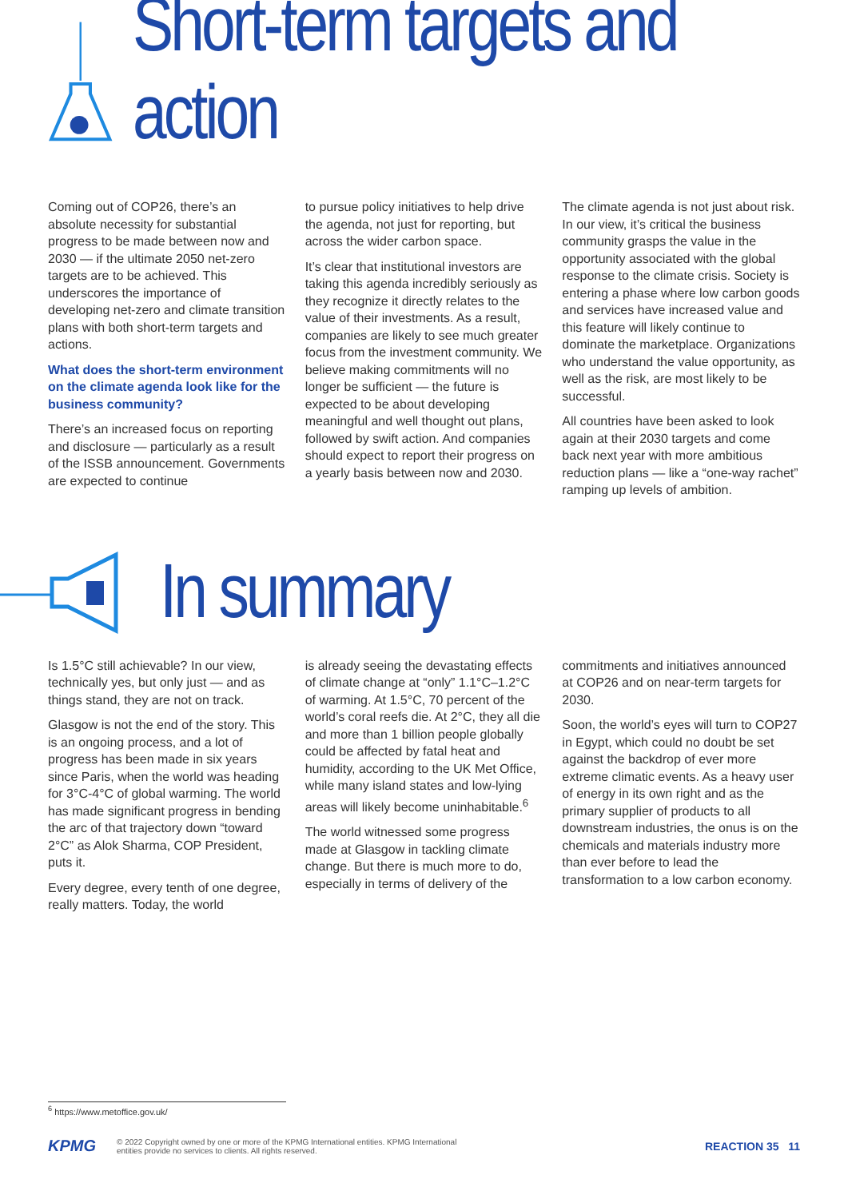Short-term targets and action
Coming out of COP26, there’s an absolute necessity for substantial progress to be made between now and 2030 — if the ultimate 2050 net-zero targets are to be achieved. This underscores the importance of developing net-zero and climate transition plans with both short-term targets and actions.
What does the short-term environment on the climate agenda look like for the business community?
There’s an increased focus on reporting and disclosure — particularly as a result of the ISSB announcement. Governments are expected to continue
to pursue policy initiatives to help drive the agenda, not just for reporting, but across the wider carbon space.
It’s clear that institutional investors are taking this agenda incredibly seriously as they recognize it directly relates to the value of their investments. As a result, companies are likely to see much greater focus from the investment community. We believe making commitments will no longer be sufficient — the future is expected to be about developing meaningful and well thought out plans, followed by swift action. And companies should expect to report their progress on a yearly basis between now and 2030.
The climate agenda is not just about risk. In our view, it’s critical the business community grasps the value in the opportunity associated with the global response to the climate crisis. Society is entering a phase where low carbon goods and services have increased value and this feature will likely continue to dominate the marketplace. Organizations who understand the value opportunity, as well as the risk, are most likely to be successful.
All countries have been asked to look again at their 2030 targets and come back next year with more ambitious reduction plans — like a “one-way rachet” ramping up levels of ambition.
In summary
Is 1.5°C still achievable? In our view, technically yes, but only just — and as things stand, they are not on track.
Glasgow is not the end of the story. This is an ongoing process, and a lot of progress has been made in six years since Paris, when the world was heading for 3°C-4°C of global warming. The world has made significant progress in bending the arc of that trajectory down “toward 2°C” as Alok Sharma, COP President, puts it.
Every degree, every tenth of one degree, really matters. Today, the world
is already seeing the devastating effects of climate change at “only” 1.1°C–1.2°C of warming. At 1.5°C, 70 percent of the world’s coral reefs die. At 2°C, they all die and more than 1 billion people globally could be affected by fatal heat and humidity, according to the UK Met Office, while many island states and low-lying areas will likely become uninhabitable.<sup>6</sup>
The world witnessed some progress made at Glasgow in tackling climate change. But there is much more to do, especially in terms of delivery of the
commitments and initiatives announced at COP26 and on near-term targets for 2030.
Soon, the world’s eyes will turn to COP27 in Egypt, which could no doubt be set against the backdrop of ever more extreme climatic events. As a heavy user of energy in its own right and as the primary supplier of products to all downstream industries, the onus is on the chemicals and materials industry more than ever before to lead the transformation to a low carbon economy.
<sup>6</sup> https://www.metoffice.gov.uk/
KPMG © 2022 Copyright owned by one or more of the KPMG International entities. KPMG International
entities provide no services to clients. All rights reserved. REACTION 35 11